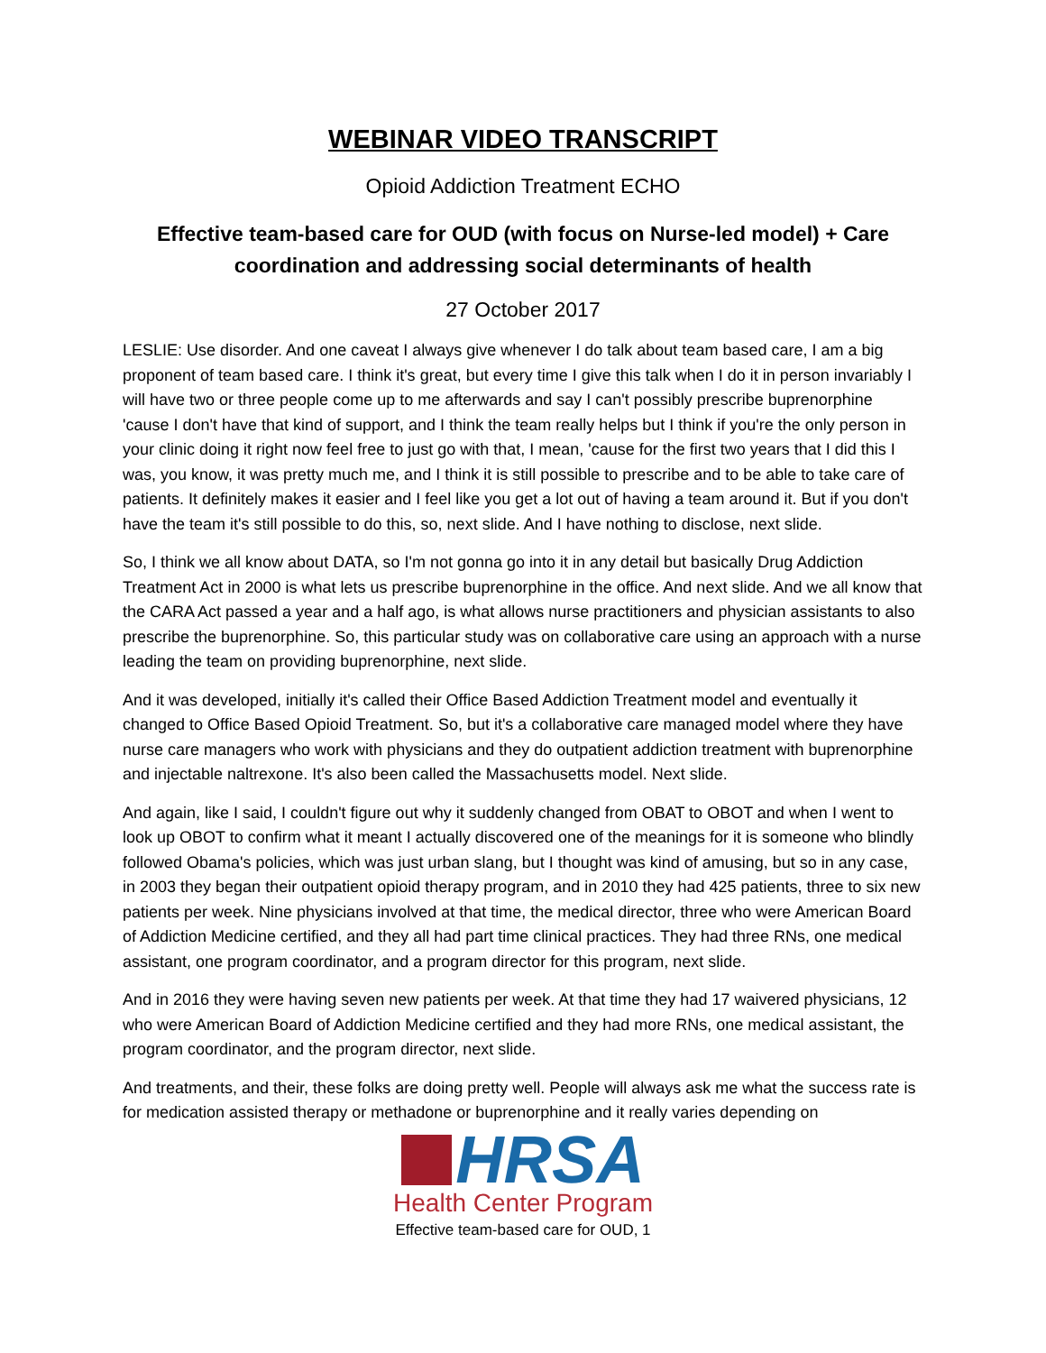WEBINAR VIDEO TRANSCRIPT
Opioid Addiction Treatment ECHO
Effective team-based care for OUD (with focus on Nurse-led model) + Care coordination and addressing social determinants of health
27 October 2017
LESLIE: Use disorder. And one caveat I always give whenever I do talk about team based care, I am a big proponent of team based care. I think it's great, but every time I give this talk when I do it in person invariably I will have two or three people come up to me afterwards and say I can't possibly prescribe buprenorphine 'cause I don't have that kind of support, and I think the team really helps but I think if you're the only person in your clinic doing it right now feel free to just go with that, I mean, 'cause for the first two years that I did this I was, you know, it was pretty much me, and I think it is still possible to prescribe and to be able to take care of patients. It definitely makes it easier and I feel like you get a lot out of having a team around it. But if you don't have the team it's still possible to do this, so, next slide. And I have nothing to disclose, next slide.
So, I think we all know about DATA, so I'm not gonna go into it in any detail but basically Drug Addiction Treatment Act in 2000 is what lets us prescribe buprenorphine in the office. And next slide. And we all know that the CARA Act passed a year and a half ago, is what allows nurse practitioners and physician assistants to also prescribe the buprenorphine. So, this particular study was on collaborative care using an approach with a nurse leading the team on providing buprenorphine, next slide.
And it was developed, initially it's called their Office Based Addiction Treatment model and eventually it changed to Office Based Opioid Treatment. So, but it's a collaborative care managed model where they have nurse care managers who work with physicians and they do outpatient addiction treatment with buprenorphine and injectable naltrexone. It's also been called the Massachusetts model. Next slide.
And again, like I said, I couldn't figure out why it suddenly changed from OBAT to OBOT and when I went to look up OBOT to confirm what it meant I actually discovered one of the meanings for it is someone who blindly followed Obama's policies, which was just urban slang, but I thought was kind of amusing, but so in any case, in 2003 they began their outpatient opioid therapy program, and in 2010 they had 425 patients, three to six new patients per week. Nine physicians involved at that time, the medical director, three who were American Board of Addiction Medicine certified, and they all had part time clinical practices. They had three RNs, one medical assistant, one program coordinator, and a program director for this program, next slide.
And in 2016 they were having seven new patients per week. At that time they had 17 waivered physicians, 12 who were American Board of Addiction Medicine certified and they had more RNs, one medical assistant, the program coordinator, and the program director, next slide.
And treatments, and their, these folks are doing pretty well. People will always ask me what the success rate is for medication assisted therapy or methadone or buprenorphine and it really varies depending on
HRSA
Health Center Program
Effective team-based care for OUD, 1